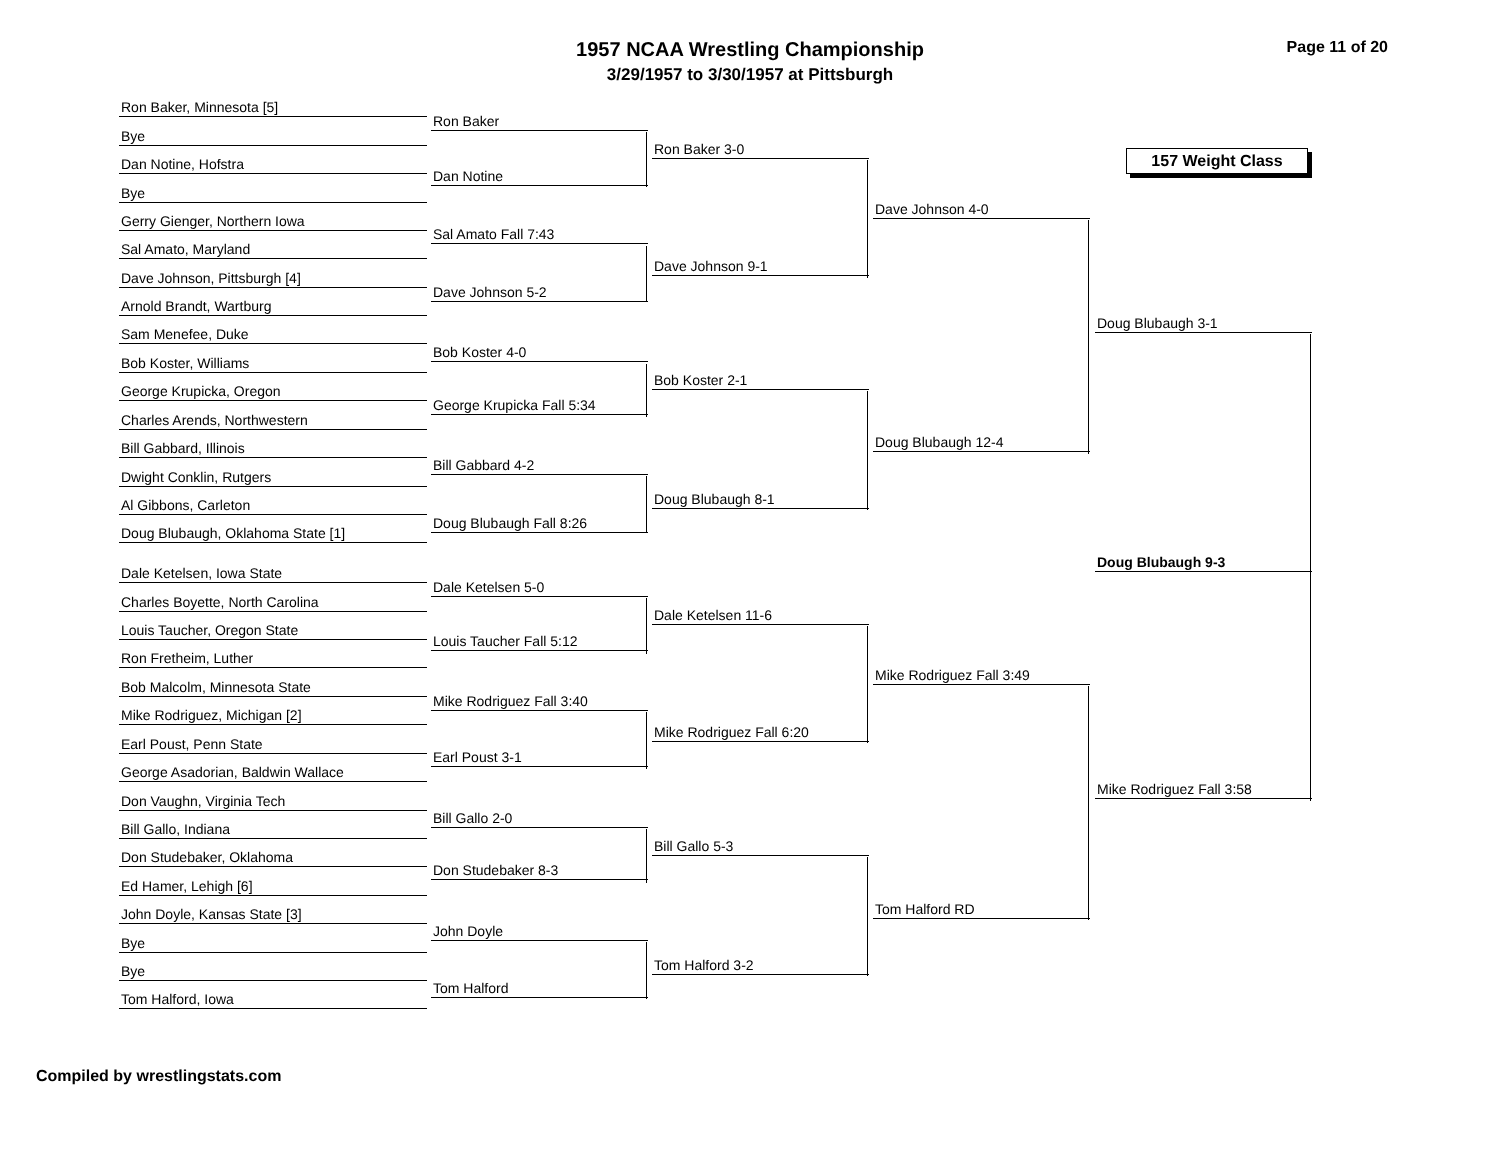1957 NCAA Wrestling Championship
3/29/1957 to 3/30/1957 at Pittsburgh
Page 11 of 20
157 Weight Class
Ron Baker, Minnesota [5]
Bye
Ron Baker
Dan Notine, Hofstra
Bye
Dan Notine
Ron Baker 3-0
Gerry Gienger, Northern Iowa
Sal Amato, Maryland
Sal Amato Fall 7:43
Dave Johnson, Pittsburgh [4]
Arnold Brandt, Wartburg
Dave Johnson 5-2
Dave Johnson 9-1
Dave Johnson 4-0
Sam Menefee, Duke
Bob Koster, Williams
Bob Koster 4-0
George Krupicka, Oregon
Charles Arends, Northwestern
George Krupicka Fall 5:34
Bob Koster 2-1
Bill Gabbard, Illinois
Dwight Conklin, Rutgers
Bill Gabbard 4-2
Al Gibbons, Carleton
Doug Blubaugh, Oklahoma State [1]
Doug Blubaugh Fall 8:26
Doug Blubaugh 8-1
Doug Blubaugh 12-4
Doug Blubaugh 3-1
Doug Blubaugh 9-3
Dale Ketelsen, Iowa State
Charles Boyette, North Carolina
Dale Ketelsen 5-0
Louis Taucher, Oregon State
Ron Fretheim, Luther
Louis Taucher Fall 5:12
Dale Ketelsen 11-6
Bob Malcolm, Minnesota State
Mike Rodriguez, Michigan [2]
Mike Rodriguez Fall 3:40
Earl Poust, Penn State
George Asadorian, Baldwin Wallace
Earl Poust 3-1
Mike Rodriguez Fall 6:20
Mike Rodriguez Fall 3:49
Don Vaughn, Virginia Tech
Bill Gallo, Indiana
Bill Gallo 2-0
Don Studebaker, Oklahoma
Ed Hamer, Lehigh [6]
Don Studebaker 8-3
Bill Gallo 5-3
John Doyle, Kansas State [3]
Bye
John Doyle
Bye
Tom Halford, Iowa
Tom Halford
Tom Halford 3-2
Tom Halford RD
Mike Rodriguez Fall 3:58
Compiled by wrestlingstats.com